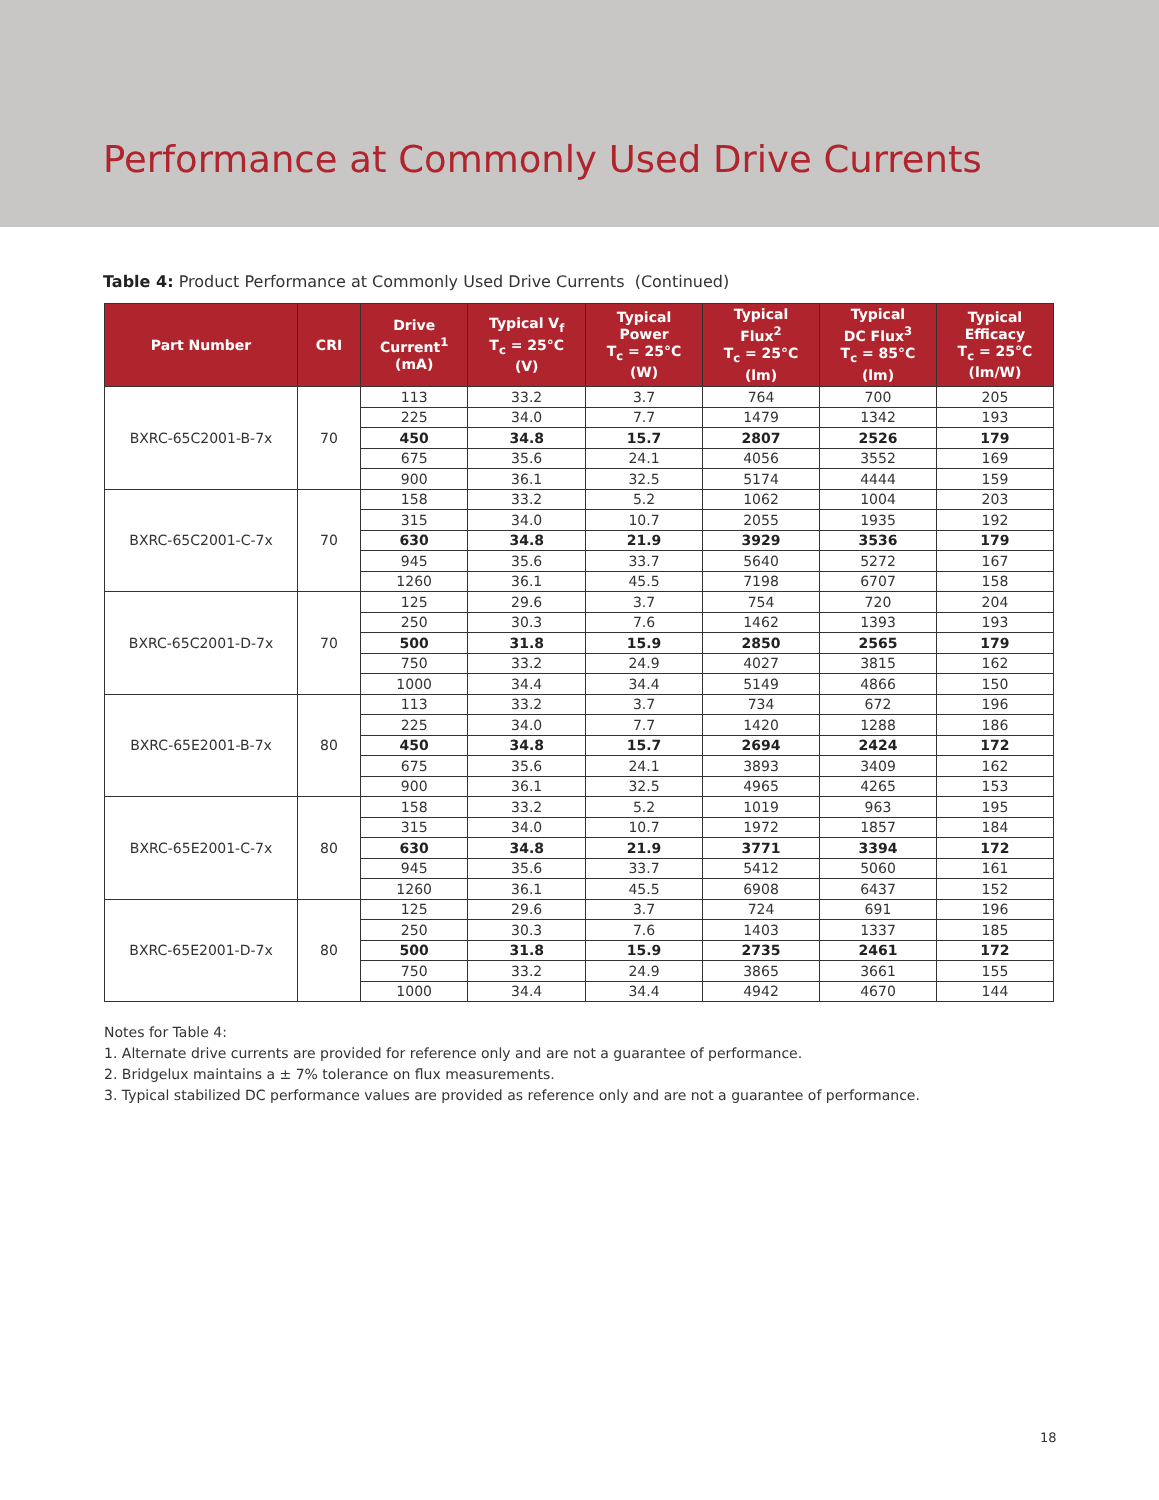Performance at Commonly Used Drive Currents
Table 4: Product Performance at Commonly Used Drive Currents (Continued)
| Part Number | CRI | Drive Current<sup>1</sup> (mA) | Typical V<sub>f</sub> T<sub>c</sub> = 25°C (V) | Typical Power T<sub>c</sub> = 25°C (W) | Typical Flux<sup>2</sup> T<sub>c</sub> = 25°C (lm) | Typical DC Flux<sup>3</sup> T<sub>c</sub> = 85°C (lm) | Typical Efficacy T<sub>c</sub> = 25°C (lm/W) |
| --- | --- | --- | --- | --- | --- | --- | --- |
| BXRC-65C2001-B-7x | 70 | 113 | 33.2 | 3.7 | 764 | 700 | 205 |
| | | 225 | 34.0 | 7.7 | 1479 | 1342 | 193 |
| | | 450 | 34.8 | 15.7 | 2807 | 2526 | 179 |
| | | 675 | 35.6 | 24.1 | 4056 | 3552 | 169 |
| | | 900 | 36.1 | 32.5 | 5174 | 4444 | 159 |
| BXRC-65C2001-C-7x | 70 | 158 | 33.2 | 5.2 | 1062 | 1004 | 203 |
| | | 315 | 34.0 | 10.7 | 2055 | 1935 | 192 |
| | | 630 | 34.8 | 21.9 | 3929 | 3536 | 179 |
| | | 945 | 35.6 | 33.7 | 5640 | 5272 | 167 |
| | | 1260 | 36.1 | 45.5 | 7198 | 6707 | 158 |
| BXRC-65C2001-D-7x | 70 | 125 | 29.6 | 3.7 | 754 | 720 | 204 |
| | | 250 | 30.3 | 7.6 | 1462 | 1393 | 193 |
| | | 500 | 31.8 | 15.9 | 2850 | 2565 | 179 |
| | | 750 | 33.2 | 24.9 | 4027 | 3815 | 162 |
| | | 1000 | 34.4 | 34.4 | 5149 | 4866 | 150 |
| BXRC-65E2001-B-7x | 80 | 113 | 33.2 | 3.7 | 734 | 672 | 196 |
| | | 225 | 34.0 | 7.7 | 1420 | 1288 | 186 |
| | | 450 | 34.8 | 15.7 | 2694 | 2424 | 172 |
| | | 675 | 35.6 | 24.1 | 3893 | 3409 | 162 |
| | | 900 | 36.1 | 32.5 | 4965 | 4265 | 153 |
| BXRC-65E2001-C-7x | 80 | 158 | 33.2 | 5.2 | 1019 | 963 | 195 |
| | | 315 | 34.0 | 10.7 | 1972 | 1857 | 184 |
| | | 630 | 34.8 | 21.9 | 3771 | 3394 | 172 |
| | | 945 | 35.6 | 33.7 | 5412 | 5060 | 161 |
| | | 1260 | 36.1 | 45.5 | 6908 | 6437 | 152 |
| BXRC-65E2001-D-7x | 80 | 125 | 29.6 | 3.7 | 724 | 691 | 196 |
| | | 250 | 30.3 | 7.6 | 1403 | 1337 | 185 |
| | | 500 | 31.8 | 15.9 | 2735 | 2461 | 172 |
| | | 750 | 33.2 | 24.9 | 3865 | 3661 | 155 |
| | | 1000 | 34.4 | 34.4 | 4942 | 4670 | 144 |
Notes for Table 4:
1. Alternate drive currents are provided for reference only and are not a guarantee of performance.
2. Bridgelux maintains a ± 7% tolerance on flux measurements.
3. Typical stabilized DC performance values are provided as reference only and are not a guarantee of performance.
18